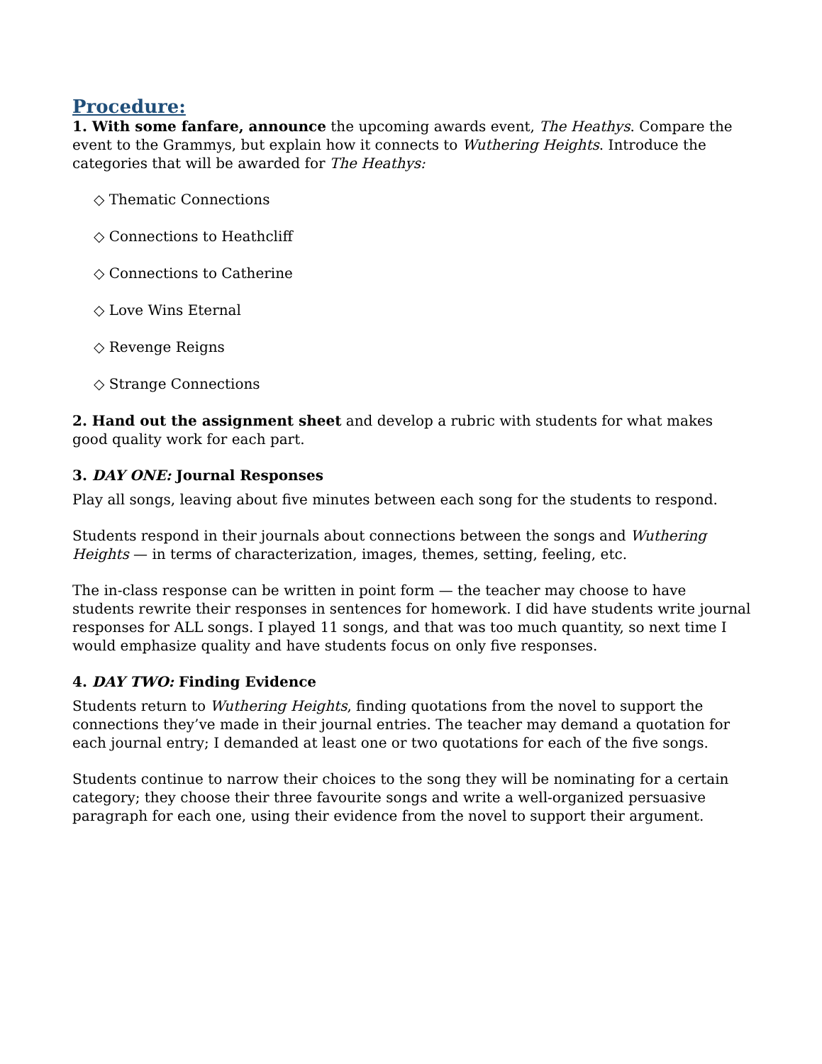Procedure:
1. With some fanfare, announce the upcoming awards event, The Heathys. Compare the event to the Grammys, but explain how it connects to Wuthering Heights. Introduce the categories that will be awarded for The Heathys:
◇ Thematic Connections
◇ Connections to Heathcliff
◇ Connections to Catherine
◇ Love Wins Eternal
◇ Revenge Reigns
◇ Strange Connections
2. Hand out the assignment sheet and develop a rubric with students for what makes good quality work for each part.
3. DAY ONE: Journal Responses
Play all songs, leaving about five minutes between each song for the students to respond.
Students respond in their journals about connections between the songs and Wuthering Heights — in terms of characterization, images, themes, setting, feeling, etc.
The in-class response can be written in point form — the teacher may choose to have students rewrite their responses in sentences for homework. I did have students write journal responses for ALL songs. I played 11 songs, and that was too much quantity, so next time I would emphasize quality and have students focus on only five responses.
4. DAY TWO: Finding Evidence
Students return to Wuthering Heights, finding quotations from the novel to support the connections they’ve made in their journal entries. The teacher may demand a quotation for each journal entry; I demanded at least one or two quotations for each of the five songs.
Students continue to narrow their choices to the song they will be nominating for a certain category; they choose their three favourite songs and write a well-organized persuasive paragraph for each one, using their evidence from the novel to support their argument.